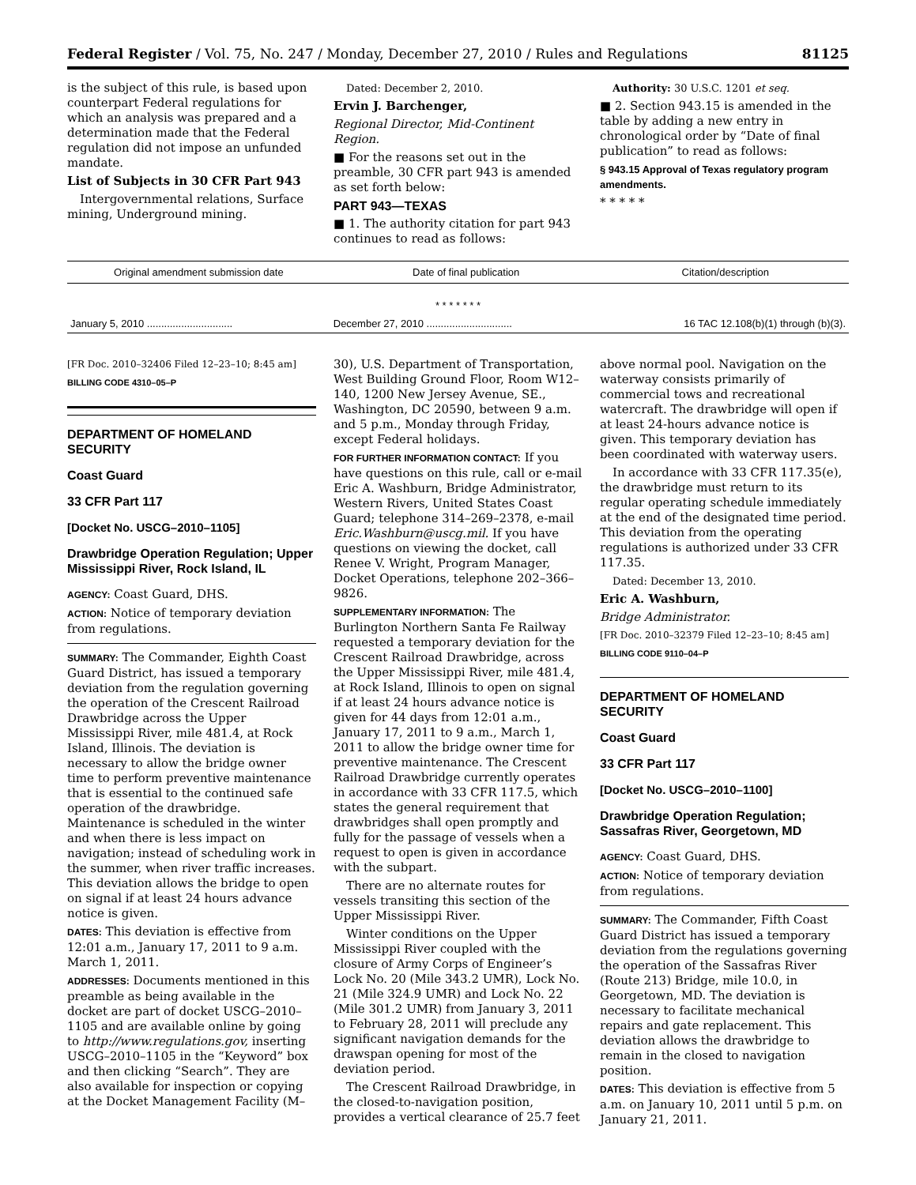Federal Register / Vol. 75, No. 247 / Monday, December 27, 2010 / Rules and Regulations 81125
is the subject of this rule, is based upon counterpart Federal regulations for which an analysis was prepared and a determination made that the Federal regulation did not impose an unfunded mandate.
List of Subjects in 30 CFR Part 943
Intergovernmental relations, Surface mining, Underground mining.
Dated: December 2, 2010.
Ervin J. Barchenger,
Regional Director, Mid-Continent Region.
■ For the reasons set out in the preamble, 30 CFR part 943 is amended as set forth below:
PART 943—TEXAS
■ 1. The authority citation for part 943 continues to read as follows:
Authority: 30 U.S.C. 1201 et seq.
■ 2. Section 943.15 is amended in the table by adding a new entry in chronological order by “Date of final publication” to read as follows:
§ 943.15 Approval of Texas regulatory program amendments.
* * * * *
| Original amendment submission date | Date of final publication | Citation/description |
| --- | --- | --- |
| * * * * * * * | | |
| January 5, 2010 .............................. | December 27, 2010 .............................. | 16 TAC 12.108(b)(1) through (b)(3). |
[FR Doc. 2010–32406 Filed 12–23–10; 8:45 am]
BILLING CODE 4310–05–P
DEPARTMENT OF HOMELAND SECURITY
Coast Guard
33 CFR Part 117
[Docket No. USCG–2010–1105]
Drawbridge Operation Regulation; Upper Mississippi River, Rock Island, IL
AGENCY: Coast Guard, DHS.
ACTION: Notice of temporary deviation from regulations.
SUMMARY: The Commander, Eighth Coast Guard District, has issued a temporary deviation from the regulation governing the operation of the Crescent Railroad Drawbridge across the Upper Mississippi River, mile 481.4, at Rock Island, Illinois. The deviation is necessary to allow the bridge owner time to perform preventive maintenance that is essential to the continued safe operation of the drawbridge. Maintenance is scheduled in the winter and when there is less impact on navigation; instead of scheduling work in the summer, when river traffic increases. This deviation allows the bridge to open on signal if at least 24 hours advance notice is given.
DATES: This deviation is effective from 12:01 a.m., January 17, 2011 to 9 a.m. March 1, 2011.
ADDRESSES: Documents mentioned in this preamble as being available in the docket are part of docket USCG–2010–1105 and are available online by going to http://www.regulations.gov, inserting USCG–2010–1105 in the “Keyword” box and then clicking “Search”. They are also available for inspection or copying at the Docket Management Facility (M–
30), U.S. Department of Transportation, West Building Ground Floor, Room W12–140, 1200 New Jersey Avenue, SE., Washington, DC 20590, between 9 a.m. and 5 p.m., Monday through Friday, except Federal holidays.
FOR FURTHER INFORMATION CONTACT: If you have questions on this rule, call or e-mail Eric A. Washburn, Bridge Administrator, Western Rivers, United States Coast Guard; telephone 314–269–2378, e-mail Eric.Washburn@uscg.mil. If you have questions on viewing the docket, call Renee V. Wright, Program Manager, Docket Operations, telephone 202–366–9826.
SUPPLEMENTARY INFORMATION: The Burlington Northern Santa Fe Railway requested a temporary deviation for the Crescent Railroad Drawbridge, across the Upper Mississippi River, mile 481.4, at Rock Island, Illinois to open on signal if at least 24 hours advance notice is given for 44 days from 12:01 a.m., January 17, 2011 to 9 a.m., March 1, 2011 to allow the bridge owner time for preventive maintenance. The Crescent Railroad Drawbridge currently operates in accordance with 33 CFR 117.5, which states the general requirement that drawbridges shall open promptly and fully for the passage of vessels when a request to open is given in accordance with the subpart.
There are no alternate routes for vessels transiting this section of the Upper Mississippi River.
Winter conditions on the Upper Mississippi River coupled with the closure of Army Corps of Engineer’s Lock No. 20 (Mile 343.2 UMR), Lock No. 21 (Mile 324.9 UMR) and Lock No. 22 (Mile 301.2 UMR) from January 3, 2011 to February 28, 2011 will preclude any significant navigation demands for the drawspan opening for most of the deviation period.
The Crescent Railroad Drawbridge, in the closed-to-navigation position, provides a vertical clearance of 25.7 feet
above normal pool. Navigation on the waterway consists primarily of commercial tows and recreational watercraft. The drawbridge will open if at least 24-hours advance notice is given. This temporary deviation has been coordinated with waterway users.
In accordance with 33 CFR 117.35(e), the drawbridge must return to its regular operating schedule immediately at the end of the designated time period. This deviation from the operating regulations is authorized under 33 CFR 117.35.
Dated: December 13, 2010.
Eric A. Washburn,
Bridge Administrator.
[FR Doc. 2010–32379 Filed 12–23–10; 8:45 am]
BILLING CODE 9110–04–P
DEPARTMENT OF HOMELAND SECURITY
Coast Guard
33 CFR Part 117
[Docket No. USCG–2010–1100]
Drawbridge Operation Regulation; Sassafras River, Georgetown, MD
AGENCY: Coast Guard, DHS.
ACTION: Notice of temporary deviation from regulations.
SUMMARY: The Commander, Fifth Coast Guard District has issued a temporary deviation from the regulations governing the operation of the Sassafras River (Route 213) Bridge, mile 10.0, in Georgetown, MD. The deviation is necessary to facilitate mechanical repairs and gate replacement. This deviation allows the drawbridge to remain in the closed to navigation position.
DATES: This deviation is effective from 5 a.m. on January 10, 2011 until 5 p.m. on January 21, 2011.